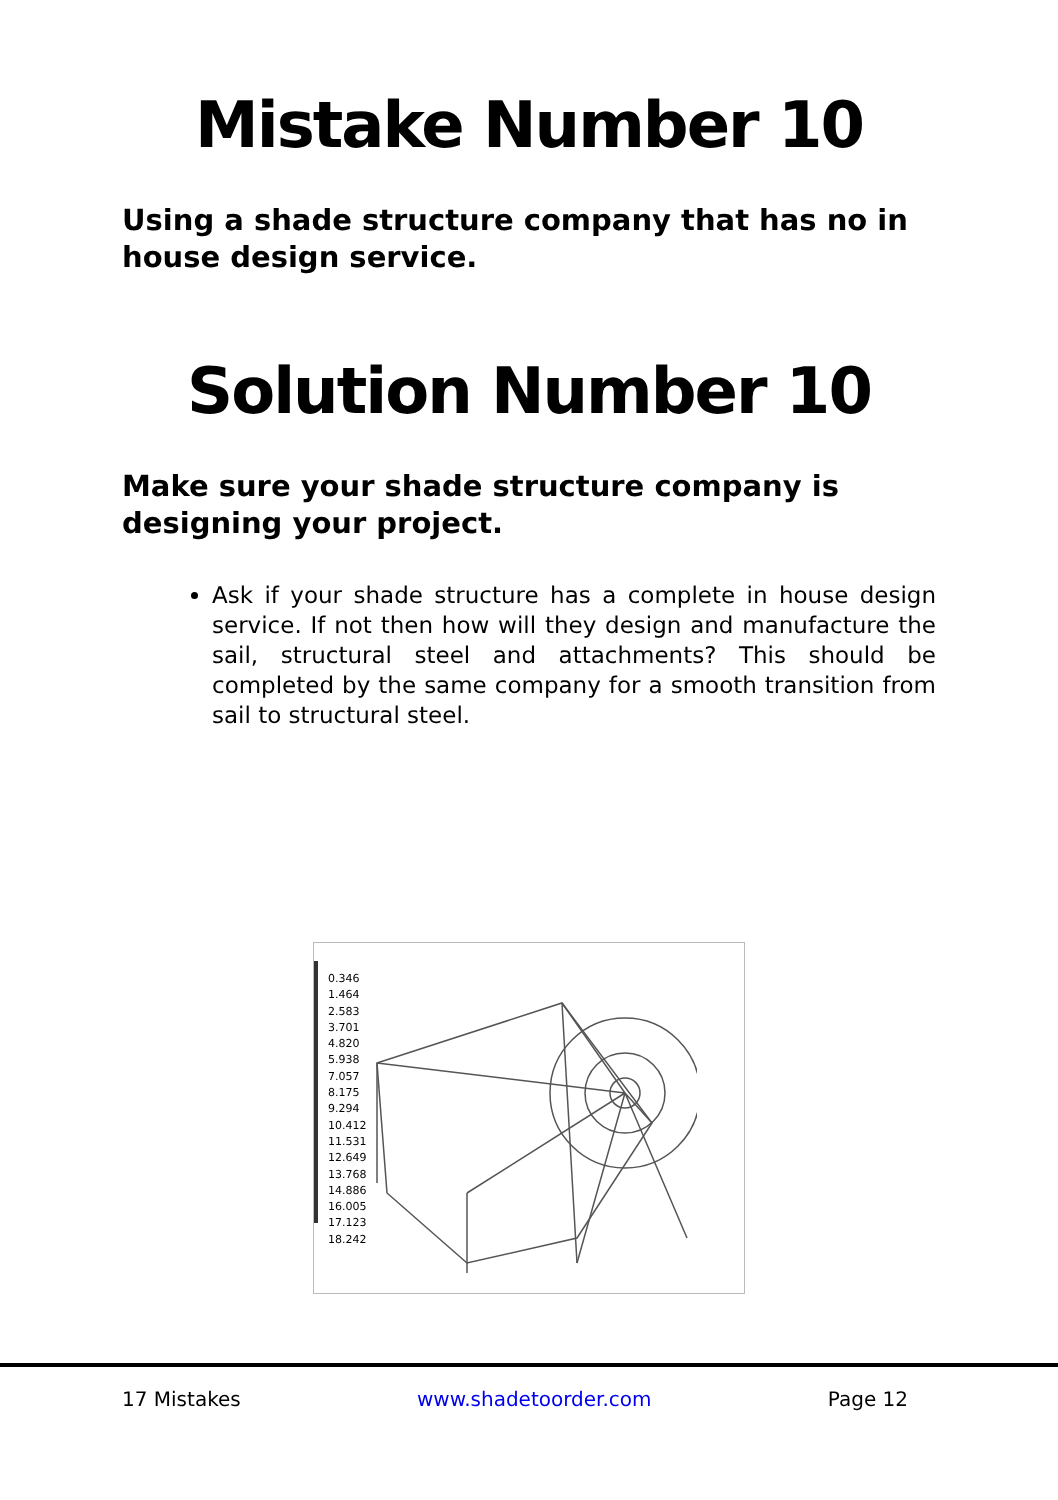Mistake Number 10
Using a shade structure company that has no in house design service.
Solution Number 10
Make sure your shade structure company is designing your project.
Ask if your shade structure has a complete in house design service. If not then how will they design and manufacture the sail, structural steel and attachments? This should be completed by the same company for a smooth transition from sail to structural steel.
0.346
1.464
2.583
3.701
4.820
5.938
7.057
8.175
9.294
10.412
11.531
12.649
13.768
14.886
16.005
17.123
18.242
17 Mistakes www.shadetoorder.com Page 12